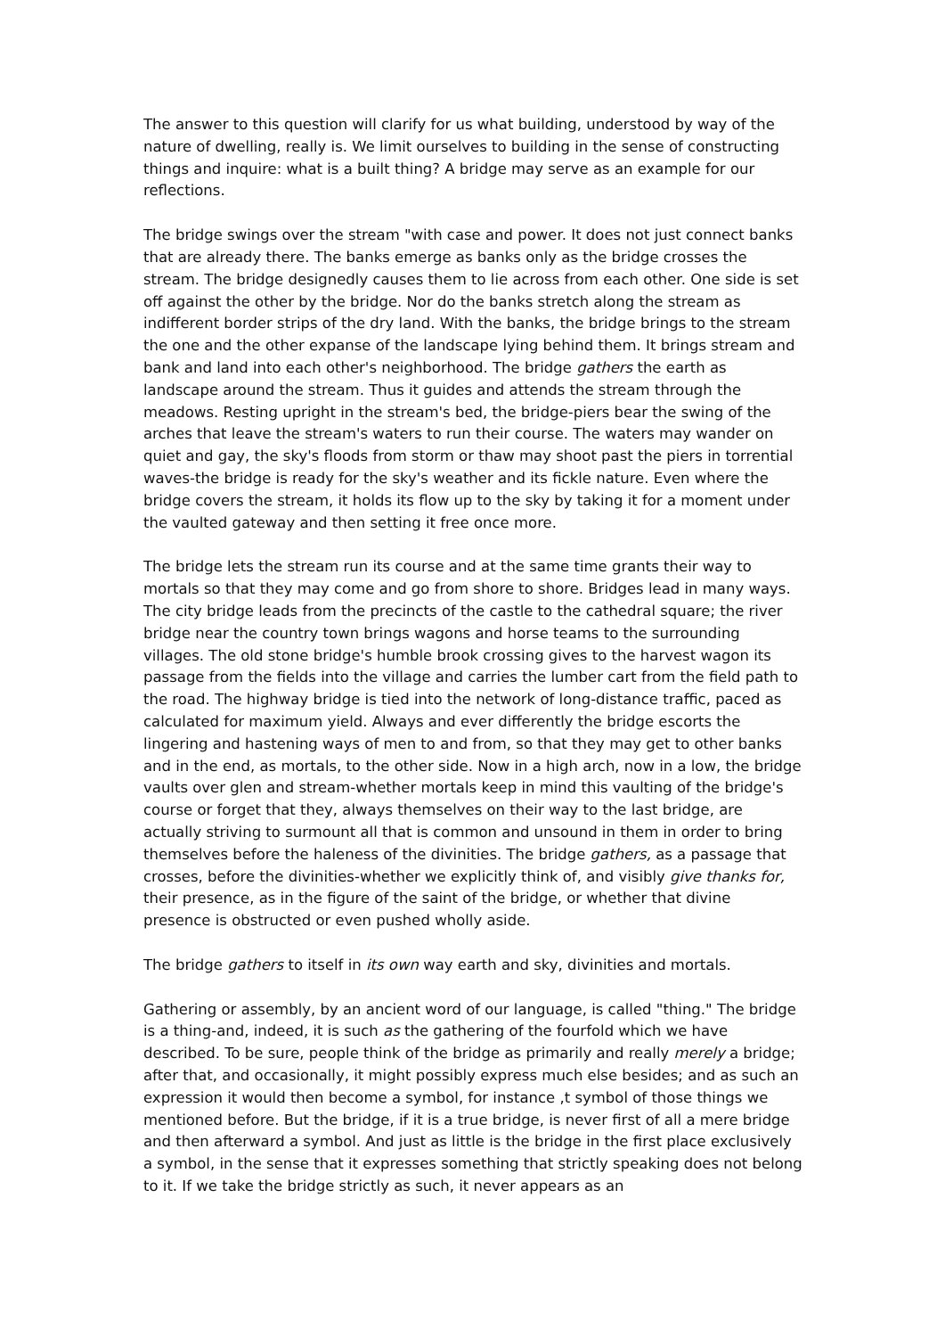The answer to this question will clarify for us what building, understood by way of the nature of dwelling, really is. We limit ourselves to building in the sense of constructing things and inquire: what is a built thing? A bridge may serve as an example for our reflections.
The bridge swings over the stream "with case and power. It does not just connect banks that are already there. The banks emerge as banks only as the bridge crosses the stream. The bridge designedly causes them to lie across from each other. One side is set off against the other by the bridge. Nor do the banks stretch along the stream as indifferent border strips of the dry land. With the banks, the bridge brings to the stream the one and the other expanse of the landscape lying behind them. It brings stream and bank and land into each other's neighborhood. The bridge gathers the earth as landscape around the stream. Thus it guides and attends the stream through the meadows. Resting upright in the stream's bed, the bridge-piers bear the swing of the arches that leave the stream's waters to run their course. The waters may wander on quiet and gay, the sky's floods from storm or thaw may shoot past the piers in torrential waves-the bridge is ready for the sky's weather and its fickle nature. Even where the bridge covers the stream, it holds its flow up to the sky by taking it for a moment under the vaulted gateway and then setting it free once more.
The bridge lets the stream run its course and at the same time grants their way to mortals so that they may come and go from shore to shore. Bridges lead in many ways. The city bridge leads from the precincts of the castle to the cathedral square; the river bridge near the country town brings wagons and horse teams to the surrounding villages. The old stone bridge's humble brook crossing gives to the harvest wagon its passage from the fields into the village and carries the lumber cart from the field path to the road. The highway bridge is tied into the network of long-distance traffic, paced as calculated for maximum yield. Always and ever differently the bridge escorts the lingering and hastening ways of men to and from, so that they may get to other banks and in the end, as mortals, to the other side. Now in a high arch, now in a low, the bridge vaults over glen and stream-whether mortals keep in mind this vaulting of the bridge's course or forget that they, always themselves on their way to the last bridge, are actually striving to surmount all that is common and unsound in them in order to bring themselves before the haleness of the divinities. The bridge gathers, as a passage that crosses, before the divinities-whether we explicitly think of, and visibly give thanks for, their presence, as in the figure of the saint of the bridge, or whether that divine presence is obstructed or even pushed wholly aside.
The bridge gathers to itself in its own way earth and sky, divinities and mortals.
Gathering or assembly, by an ancient word of our language, is called "thing." The bridge is a thing-and, indeed, it is such as the gathering of the fourfold which we have described. To be sure, people think of the bridge as primarily and really merely a bridge; after that, and occasionally, it might possibly express much else besides; and as such an expression it would then become a symbol, for instance ,t symbol of those things we mentioned before. But the bridge, if it is a true bridge, is never first of all a mere bridge and then afterward a symbol. And just as little is the bridge in the first place exclusively a symbol, in the sense that it expresses something that strictly speaking does not belong to it. If we take the bridge strictly as such, it never appears as an